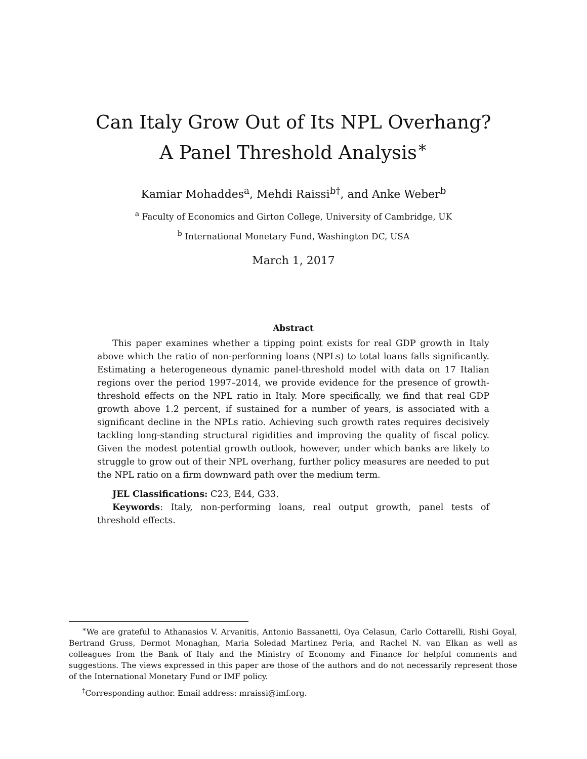Can Italy Grow Out of Its NPL Overhang?
A Panel Threshold Analysis<sup>∗</sup>
Kamiar Mohaddes<sup>a</sup>, Mehdi Raissi<sup>b†</sup>, and Anke Weber<sup>b</sup>
<sup>a</sup> Faculty of Economics and Girton College, University of Cambridge, UK
<sup>b</sup> International Monetary Fund, Washington DC, USA
March 1, 2017
Abstract
This paper examines whether a tipping point exists for real GDP growth in Italy above which the ratio of non-performing loans (NPLs) to total loans falls significantly. Estimating a heterogeneous dynamic panel-threshold model with data on 17 Italian regions over the period 1997–2014, we provide evidence for the presence of growth-threshold effects on the NPL ratio in Italy. More specifically, we find that real GDP growth above 1.2 percent, if sustained for a number of years, is associated with a significant decline in the NPLs ratio. Achieving such growth rates requires decisively tackling long-standing structural rigidities and improving the quality of fiscal policy. Given the modest potential growth outlook, however, under which banks are likely to struggle to grow out of their NPL overhang, further policy measures are needed to put the NPL ratio on a firm downward path over the medium term.
JEL Classifications: C23, E44, G33.
Keywords: Italy, non-performing loans, real output growth, panel tests of threshold effects.
<sup>∗</sup>We are grateful to Athanasios V. Arvanitis, Antonio Bassanetti, Oya Celasun, Carlo Cottarelli, Rishi Goyal, Bertrand Gruss, Dermot Monaghan, Maria Soledad Martinez Peria, and Rachel N. van Elkan as well as colleagues from the Bank of Italy and the Ministry of Economy and Finance for helpful comments and suggestions. The views expressed in this paper are those of the authors and do not necessarily represent those of the International Monetary Fund or IMF policy.
<sup>†</sup> Corresponding author. Email address: mraissi@imf.org.